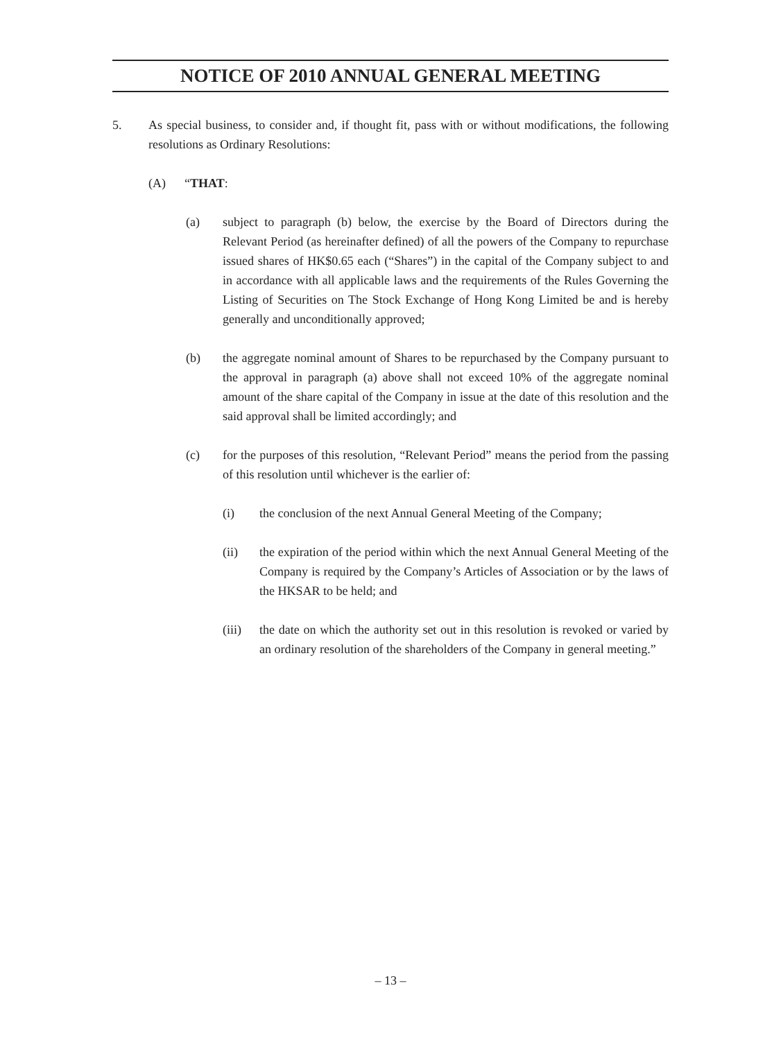NOTICE OF 2010 ANNUAL GENERAL MEETING
5. As special business, to consider and, if thought fit, pass with or without modifications, the following resolutions as Ordinary Resolutions:
(A) “THAT:
(a) subject to paragraph (b) below, the exercise by the Board of Directors during the Relevant Period (as hereinafter defined) of all the powers of the Company to repurchase issued shares of HK$0.65 each (“Shares”) in the capital of the Company subject to and in accordance with all applicable laws and the requirements of the Rules Governing the Listing of Securities on The Stock Exchange of Hong Kong Limited be and is hereby generally and unconditionally approved;
(b) the aggregate nominal amount of Shares to be repurchased by the Company pursuant to the approval in paragraph (a) above shall not exceed 10% of the aggregate nominal amount of the share capital of the Company in issue at the date of this resolution and the said approval shall be limited accordingly; and
(c) for the purposes of this resolution, “Relevant Period” means the period from the passing of this resolution until whichever is the earlier of:
(i) the conclusion of the next Annual General Meeting of the Company;
(ii) the expiration of the period within which the next Annual General Meeting of the Company is required by the Company’s Articles of Association or by the laws of the HKSAR to be held; and
(iii) the date on which the authority set out in this resolution is revoked or varied by an ordinary resolution of the shareholders of the Company in general meeting.”
– 13 –